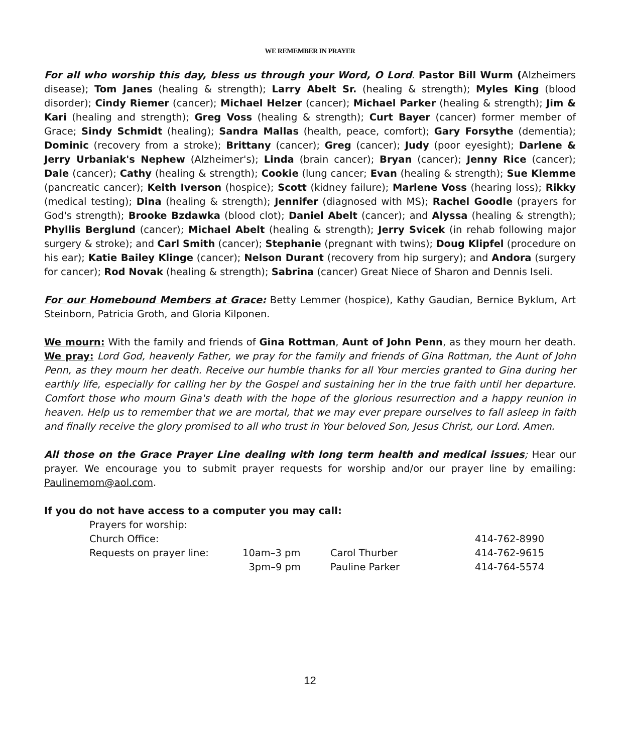WE REMEMBER IN PRAYER
For all who worship this day, bless us through your Word, O Lord. Pastor Bill Wurm (Alzheimers disease); Tom Janes (healing & strength); Larry Abelt Sr. (healing & strength); Myles King (blood disorder); Cindy Riemer (cancer); Michael Helzer (cancer); Michael Parker (healing & strength); Jim & Kari (healing and strength); Greg Voss (healing & strength); Curt Bayer (cancer) former member of Grace; Sindy Schmidt (healing); Sandra Mallas (health, peace, comfort); Gary Forsythe (dementia); Dominic (recovery from a stroke); Brittany (cancer); Greg (cancer); Judy (poor eyesight); Darlene & Jerry Urbaniak's Nephew (Alzheimer's); Linda (brain cancer); Bryan (cancer); Jenny Rice (cancer); Dale (cancer); Cathy (healing & strength); Cookie (lung cancer; Evan (healing & strength); Sue Klemme (pancreatic cancer); Keith Iverson (hospice); Scott (kidney failure); Marlene Voss (hearing loss); Rikky (medical testing); Dina (healing & strength); Jennifer (diagnosed with MS); Rachel Goodle (prayers for God's strength); Brooke Bzdawka (blood clot); Daniel Abelt (cancer); and Alyssa (healing & strength); Phyllis Berglund (cancer); Michael Abelt (healing & strength); Jerry Svicek (in rehab following major surgery & stroke); and Carl Smith (cancer); Stephanie (pregnant with twins); Doug Klipfel (procedure on his ear); Katie Bailey Klinge (cancer); Nelson Durant (recovery from hip surgery); and Andora (surgery for cancer); Rod Novak (healing & strength); Sabrina (cancer) Great Niece of Sharon and Dennis Iseli.
For our Homebound Members at Grace: Betty Lemmer (hospice), Kathy Gaudian, Bernice Byklum, Art Steinborn, Patricia Groth, and Gloria Kilponen.
We mourn: With the family and friends of Gina Rottman, Aunt of John Penn, as they mourn her death. We pray: Lord God, heavenly Father, we pray for the family and friends of Gina Rottman, the Aunt of John Penn, as they mourn her death. Receive our humble thanks for all Your mercies granted to Gina during her earthly life, especially for calling her by the Gospel and sustaining her in the true faith until her departure. Comfort those who mourn Gina's death with the hope of the glorious resurrection and a happy reunion in heaven. Help us to remember that we are mortal, that we may ever prepare ourselves to fall asleep in faith and finally receive the glory promised to all who trust in Your beloved Son, Jesus Christ, our Lord. Amen.
All those on the Grace Prayer Line dealing with long term health and medical issues; Hear our prayer. We encourage you to submit prayer requests for worship and/or our prayer line by emailing: Paulinemom@aol.com.
If you do not have access to a computer you may call:
| Prayers for worship: | | | |
| Church Office: | | | 414-762-8990 |
| Requests on prayer line: | 10am–3 pm | Carol Thurber | 414-762-9615 |
| | 3pm–9 pm | Pauline Parker | 414-764-5574 |
12